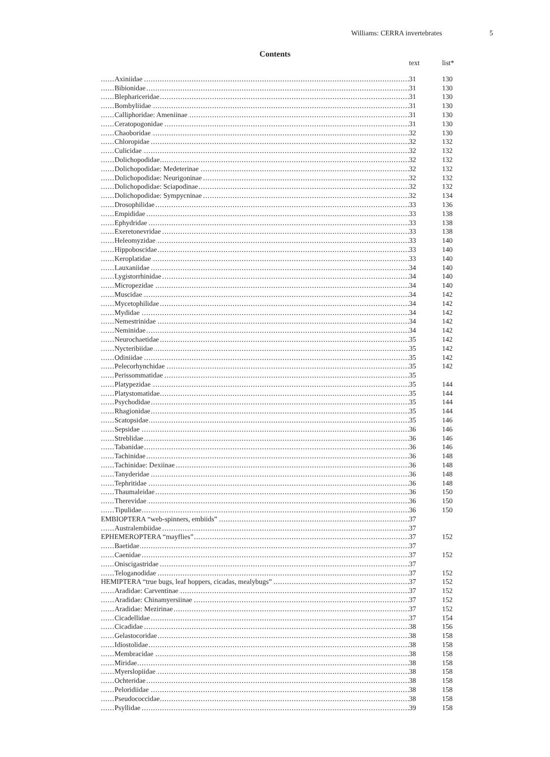Williams: CERRA invertebrates 5
Contents
| | text | list* |
| Axiniidae | 31 | 130 |
| Bibionidae | 31 | 130 |
| Blephariceridae | 31 | 130 |
| Bombyliidae | 31 | 130 |
| Calliphoridae: Ameniinae | 31 | 130 |
| Ceratopogonidae | 31 | 130 |
| Chaoboridae | 32 | 130 |
| Chloropidae | 32 | 132 |
| Culicidae | 32 | 132 |
| Dolichopodidae | 32 | 132 |
| Dolichopodidae: Medeterinae | 32 | 132 |
| Dolichopodidae: Neurigoninae | 32 | 132 |
| Dolichopodidae: Sciapodinae | 32 | 132 |
| Dolichopodidae: Sympycninae | 32 | 134 |
| Drosophilidae | 33 | 136 |
| Empididae | 33 | 138 |
| Ephydridae | 33 | 138 |
| Exeretonevridae | 33 | 138 |
| Heleomyzidae | 33 | 140 |
| Hippoboscidae | 33 | 140 |
| Keroplatidae | 33 | 140 |
| Lauxaniidae | 34 | 140 |
| Lygistorrhinidae | 34 | 140 |
| Micropezidae | 34 | 140 |
| Muscidae | 34 | 142 |
| Mycetophilidae | 34 | 142 |
| Mydidae | 34 | 142 |
| Nemestrinidae | 34 | 142 |
| Neminidae | 34 | 142 |
| Neurochaetidae | 35 | 142 |
| Nycteribiidae | 35 | 142 |
| Odiniidae | 35 | 142 |
| Pelecorhynchidae | 35 | 142 |
| Perissommatidae | 35 | |
| Platypezidae | 35 | 144 |
| Platystomatidae | 35 | 144 |
| Psychodidae | 35 | 144 |
| Rhagionidae | 35 | 144 |
| Scatopsidae | 35 | 146 |
| Sepsidae | 36 | 146 |
| Streblidae | 36 | 146 |
| Tabanidae | 36 | 146 |
| Tachinidae | 36 | 148 |
| Tachinidae: Dexiinae | 36 | 148 |
| Tanyderidae | 36 | 148 |
| Tephritidae | 36 | 148 |
| Thaumaleidae | 36 | 150 |
| Therevidae | 36 | 150 |
| Tipulidae | 36 | 150 |
| EMBIOPTERA “web-spinners, embiids” | 37 | |
| Australembiidae | 37 | |
| EPHEMEROPTERA “mayflies” | 37 | 152 |
| Baetidae | 37 | |
| Caenidae | 37 | 152 |
| Oniscigastridae | 37 | |
| Teloganodidae | 37 | 152 |
| HEMIPTERA “true bugs, leaf hoppers, cicadas, mealybugs” | 37 | 152 |
| Aradidae: Carventinae | 37 | 152 |
| Aradidae: Chinamyersiinae | 37 | 152 |
| Aradidae: Mezirinae | 37 | 152 |
| Cicadellidae | 37 | 154 |
| Cicadidae | 38 | 156 |
| Gelastocoridae | 38 | 158 |
| Idiostolidae | 38 | 158 |
| Membracidae | 38 | 158 |
| Miridae | 38 | 158 |
| Myerslopiidae | 38 | 158 |
| Ochteridae | 38 | 158 |
| Peloridiidae | 38 | 158 |
| Pseudococcidae | 38 | 158 |
| Psyllidae | 39 | 158 |